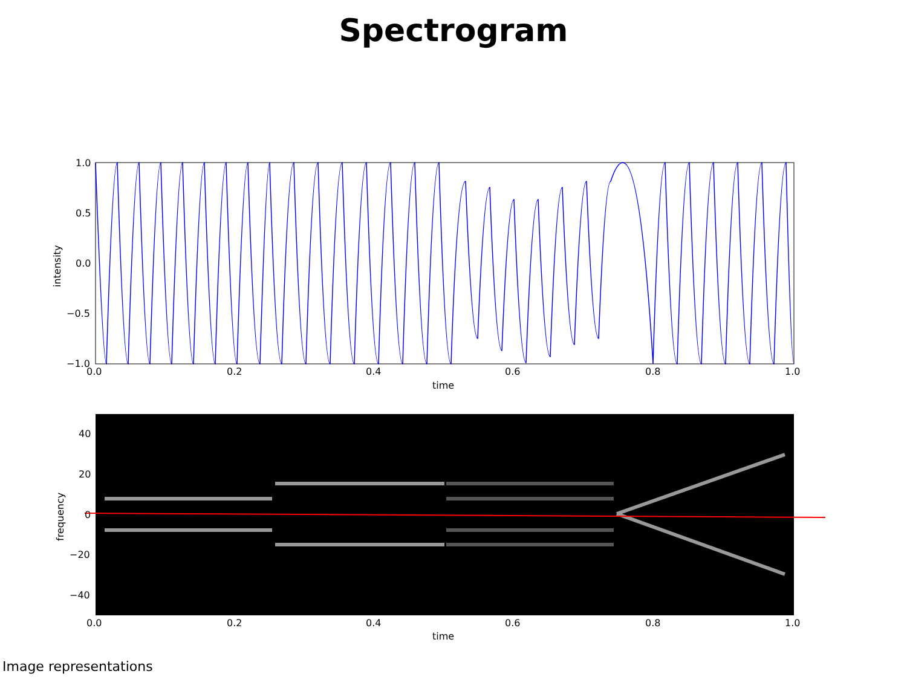Spectrogram
1.0
0.5
0.0
−0.5
−1.0
0.0
0.2
0.4
0.6
0.8
1.0
time
intensity
40
20
0
−20
−40
0.0
0.2
0.4
0.6
0.8
1.0
time
frequency
Image representations